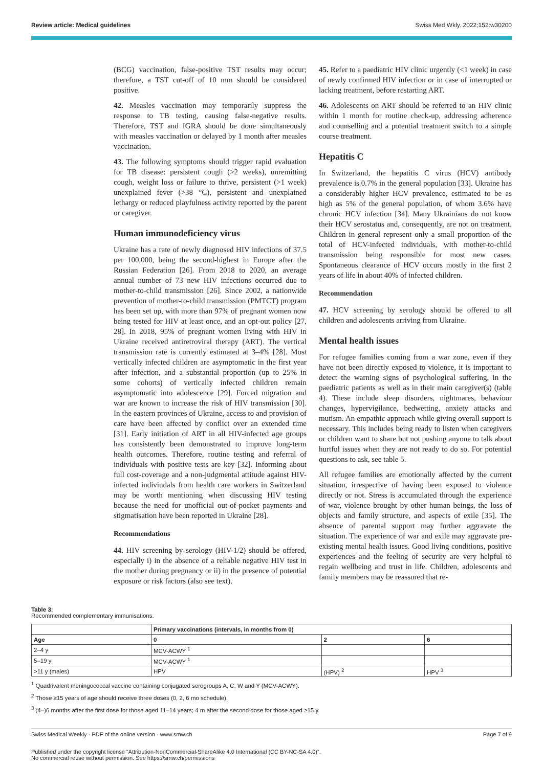Review article: Medical guidelines Swiss Med Wkly. 2022;152:w30200
(BCG) vaccination, false-positive TST results may occur; therefore, a TST cut-off of 10 mm should be considered positive.
42. Measles vaccination may temporarily suppress the response to TB testing, causing false-negative results. Therefore, TST and IGRA should be done simultaneously with measles vaccination or delayed by 1 month after measles vaccination.
43. The following symptoms should trigger rapid evaluation for TB disease: persistent cough (>2 weeks), unremitting cough, weight loss or failure to thrive, persistent (>1 week) unexplained fever (>38 °C), persistent and unexplained lethargy or reduced playfulness activity reported by the parent or caregiver.
Human immunodeficiency virus
Ukraine has a rate of newly diagnosed HIV infections of 37.5 per 100,000, being the second-highest in Europe after the Russian Federation [26]. From 2018 to 2020, an average annual number of 73 new HIV infections occurred due to mother-to-child transmission [26]. Since 2002, a nationwide prevention of mother-to-child transmission (PMTCT) program has been set up, with more than 97% of pregnant women now being tested for HIV at least once, and an opt-out policy [27, 28]. In 2018, 95% of pregnant women living with HIV in Ukraine received antiretroviral therapy (ART). The vertical transmission rate is currently estimated at 3–4% [28]. Most vertically infected children are asymptomatic in the first year after infection, and a substantial proportion (up to 25% in some cohorts) of vertically infected children remain asymptomatic into adolescence [29]. Forced migration and war are known to increase the risk of HIV transmission [30]. In the eastern provinces of Ukraine, access to and provision of care have been affected by conflict over an extended time [31]. Early initiation of ART in all HIV-infected age groups has consistently been demonstrated to improve long-term health outcomes. Therefore, routine testing and referral of individuals with positive tests are key [32]. Informing about full cost-coverage and a non-judgmental attitude against HIV-infected indiviudals from health care workers in Switzerland may be worth mentioning when discussing HIV testing because the need for unofficial out-of-pocket payments and stigmatisation have been reported in Ukraine [28].
Recommendations
44. HIV screening by serology (HIV-1/2) should be offered, especially i) in the absence of a reliable negative HIV test in the mother during pregnancy or ii) in the presence of potential exposure or risk factors (also see text).
45. Refer to a paediatric HIV clinic urgently (<1 week) in case of newly confirmed HIV infection or in case of interrupted or lacking treatment, before restarting ART.
46. Adolescents on ART should be referred to an HIV clinic within 1 month for routine check-up, addressing adherence and counselling and a potential treatment switch to a simple course treatment.
Hepatitis C
In Switzerland, the hepatitis C virus (HCV) antibody prevalence is 0.7% in the general population [33]. Ukraine has a considerably higher HCV prevalence, estimated to be as high as 5% of the general population, of whom 3.6% have chronic HCV infection [34]. Many Ukrainians do not know their HCV serostatus and, consequently, are not on treatment. Children in general represent only a small proportion of the total of HCV-infected individuals, with mother-to-child transmission being responsible for most new cases. Spontaneous clearance of HCV occurs mostly in the first 2 years of life in about 40% of infected children.
Recommendation
47. HCV screening by serology should be offered to all children and adolescents arriving from Ukraine.
Mental health issues
For refugee families coming from a war zone, even if they have not been directly exposed to violence, it is important to detect the warning signs of psychological suffering, in the paediatric patients as well as in their main caregiver(s) (table 4). These include sleep disorders, nightmares, behaviour changes, hypervigilance, bedwetting, anxiety attacks and mutism. An empathic approach while giving overall support is necessary. This includes being ready to listen when caregivers or children want to share but not pushing anyone to talk about hurtful issues when they are not ready to do so. For potential questions to ask, see table 5.
All refugee families are emotionally affected by the current situation, irrespective of having been exposed to violence directly or not. Stress is accumulated through the experience of war, violence brought by other human beings, the loss of objects and family structure, and aspects of exile [35]. The absence of parental support may further aggravate the situation. The experience of war and exile may aggravate pre-existing mental health issues. Good living conditions, positive experiences and the feeling of security are very helpful to regain wellbeing and trust in life. Children, adolescents and family members may be reassured that re-
Table 3:
Recommended complementary immunisations.
| | Primary vaccinations (intervals, in months from 0) | | |
| --- | --- | --- | --- |
| Age | 0 | 2 | 6 |
| 2–4 y | MCV-ACWY <sup>1</sup> | | |
| 5–19 y | MCV-ACWY <sup>1</sup> | | |
| >11 y (males) | HPV | (HPV) <sup>2</sup> | HPV <sup>3</sup> |
<sup>1</sup> Quadrivalent meningococcal vaccine containing conjugated serogroups A, C, W and Y (MCV-ACWY).
<sup>2</sup> Those ≥15 years of age should receive three doses (0, 2, 6 mo schedule).
<sup>3</sup> (4–)6 months after the first dose for those aged 11–14 years; 4 m after the second dose for those aged ≥15 y.
Swiss Medical Weekly · PDF of the online version · www.smw.ch Page 7 of 9
Published under the copyright license “Attribution-NonCommercial-ShareAlike 4.0 International (CC BY-NC-SA 4.0)”.
No commercial reuse without permission. See https://smw.ch/permissions